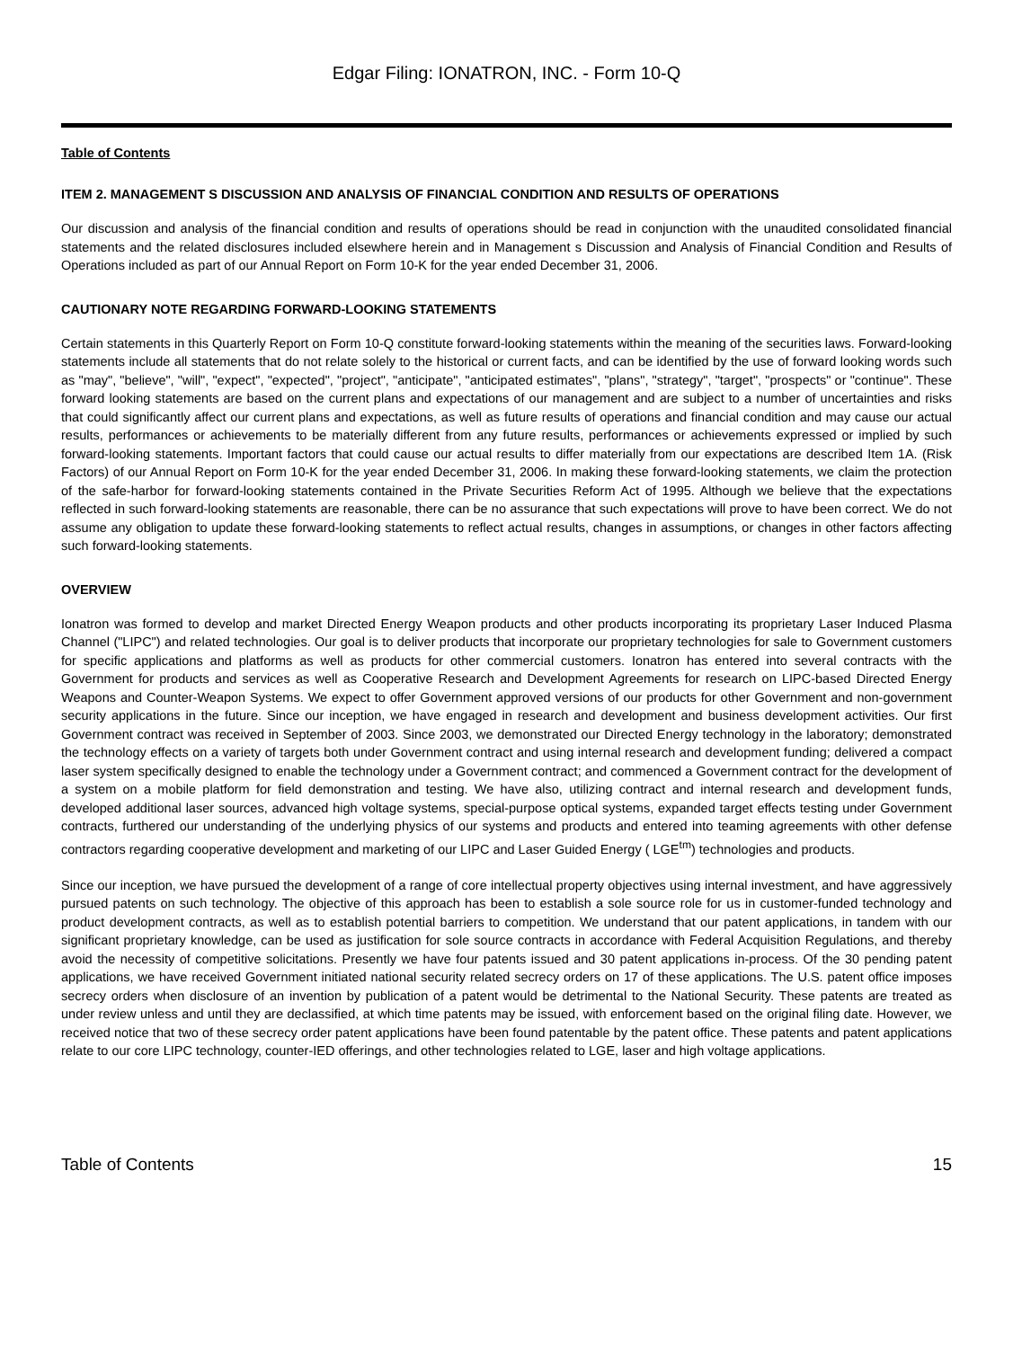Edgar Filing: IONATRON, INC. - Form 10-Q
Table of Contents
ITEM 2. MANAGEMENT S DISCUSSION AND ANALYSIS OF FINANCIAL CONDITION AND RESULTS OF OPERATIONS
Our discussion and analysis of the financial condition and results of operations should be read in conjunction with the unaudited consolidated financial statements and the related disclosures included elsewhere herein and in Management s Discussion and Analysis of Financial Condition and Results of Operations included as part of our Annual Report on Form 10-K for the year ended December 31, 2006.
CAUTIONARY NOTE REGARDING FORWARD-LOOKING STATEMENTS
Certain statements in this Quarterly Report on Form 10-Q constitute forward-looking statements within the meaning of the securities laws. Forward-looking statements include all statements that do not relate solely to the historical or current facts, and can be identified by the use of forward looking words such as "may", "believe", "will", "expect", "expected", "project", "anticipate", "anticipated estimates", "plans", "strategy", "target", "prospects" or "continue". These forward looking statements are based on the current plans and expectations of our management and are subject to a number of uncertainties and risks that could significantly affect our current plans and expectations, as well as future results of operations and financial condition and may cause our actual results, performances or achievements to be materially different from any future results, performances or achievements expressed or implied by such forward-looking statements. Important factors that could cause our actual results to differ materially from our expectations are described Item 1A. (Risk Factors) of our Annual Report on Form 10-K for the year ended December 31, 2006. In making these forward-looking statements, we claim the protection of the safe-harbor for forward-looking statements contained in the Private Securities Reform Act of 1995. Although we believe that the expectations reflected in such forward-looking statements are reasonable, there can be no assurance that such expectations will prove to have been correct. We do not assume any obligation to update these forward-looking statements to reflect actual results, changes in assumptions, or changes in other factors affecting such forward-looking statements.
OVERVIEW
Ionatron was formed to develop and market Directed Energy Weapon products and other products incorporating its proprietary Laser Induced Plasma Channel ("LIPC") and related technologies. Our goal is to deliver products that incorporate our proprietary technologies for sale to Government customers for specific applications and platforms as well as products for other commercial customers. Ionatron has entered into several contracts with the Government for products and services as well as Cooperative Research and Development Agreements for research on LIPC-based Directed Energy Weapons and Counter-Weapon Systems. We expect to offer Government approved versions of our products for other Government and non-government security applications in the future. Since our inception, we have engaged in research and development and business development activities. Our first Government contract was received in September of 2003. Since 2003, we demonstrated our Directed Energy technology in the laboratory; demonstrated the technology effects on a variety of targets both under Government contract and using internal research and development funding; delivered a compact laser system specifically designed to enable the technology under a Government contract; and commenced a Government contract for the development of a system on a mobile platform for field demonstration and testing. We have also, utilizing contract and internal research and development funds, developed additional laser sources, advanced high voltage systems, special-purpose optical systems, expanded target effects testing under Government contracts, furthered our understanding of the underlying physics of our systems and products and entered into teaming agreements with other defense contractors regarding cooperative development and marketing of our LIPC and Laser Guided Energy ( LGE<sup>tm</sup>) technologies and products.
Since our inception, we have pursued the development of a range of core intellectual property objectives using internal investment, and have aggressively pursued patents on such technology. The objective of this approach has been to establish a sole source role for us in customer-funded technology and product development contracts, as well as to establish potential barriers to competition. We understand that our patent applications, in tandem with our significant proprietary knowledge, can be used as justification for sole source contracts in accordance with Federal Acquisition Regulations, and thereby avoid the necessity of competitive solicitations. Presently we have four patents issued and 30 patent applications in-process. Of the 30 pending patent applications, we have received Government initiated national security related secrecy orders on 17 of these applications. The U.S. patent office imposes secrecy orders when disclosure of an invention by publication of a patent would be detrimental to the National Security. These patents are treated as under review unless and until they are declassified, at which time patents may be issued, with enforcement based on the original filing date. However, we received notice that two of these secrecy order patent applications have been found patentable by the patent office. These patents and patent applications relate to our core LIPC technology, counter-IED offerings, and other technologies related to LGE, laser and high voltage applications.
Table of Contents 15